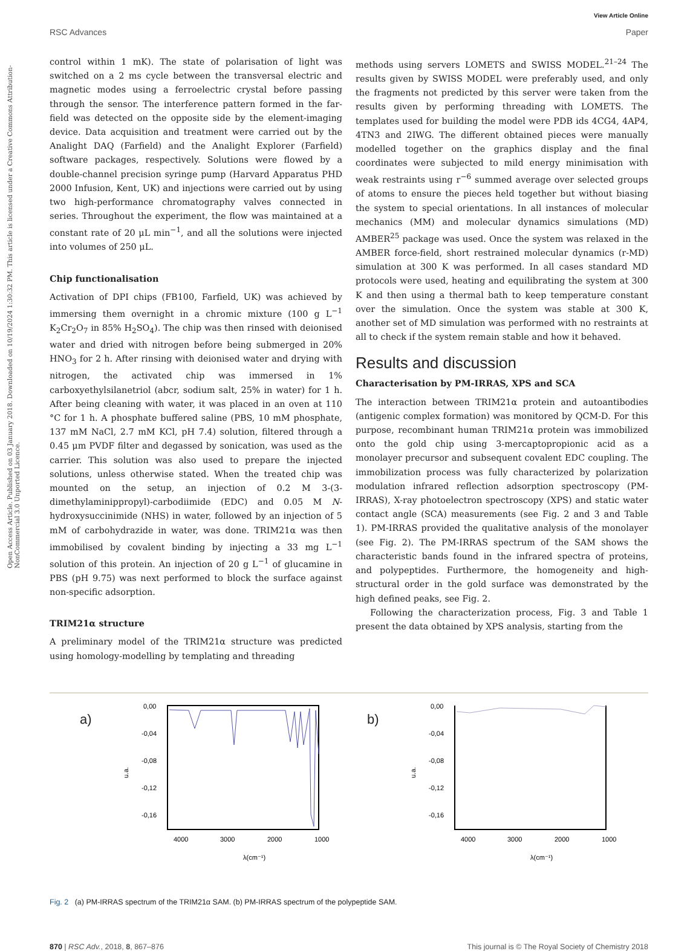View Article Online
RSC Advances Paper
Open Access Article. Published on 03 January 2018. Downloaded on 10/19/2024 1:30:32 PM. This article is licensed under a Creative Commons Attribution-NonCommercial 3.0 Unported Licence.
control within 1 mK). The state of polarisation of light was switched on a 2 ms cycle between the transversal electric and magnetic modes using a ferroelectric crystal before passing through the sensor. The interference pattern formed in the far-field was detected on the opposite side by the element-imaging device. Data acquisition and treatment were carried out by the Analight DAQ (Farfield) and the Analight Explorer (Farfield) software packages, respectively. Solutions were flowed by a double-channel precision syringe pump (Harvard Apparatus PHD 2000 Infusion, Kent, UK) and injections were carried out by using two high-performance chromatography valves connected in series. Throughout the experiment, the flow was maintained at a constant rate of 20 μL min<sup>−1</sup>, and all the solutions were injected into volumes of 250 μL.
Chip functionalisation
Activation of DPI chips (FB100, Farfield, UK) was achieved by immersing them overnight in a chromic mixture (100 g L<sup>−1</sup> K<sub>2</sub>Cr<sub>2</sub>O<sub>7</sub> in 85% H<sub>2</sub>SO<sub>4</sub>). The chip was then rinsed with deionised water and dried with nitrogen before being submerged in 20% HNO<sub>3</sub> for 2 h. After rinsing with deionised water and drying with nitrogen, the activated chip was immersed in 1% carboxyethylsilanetriol (abcr, sodium salt, 25% in water) for 1 h. After being cleaning with water, it was placed in an oven at 110 °C for 1 h. A phosphate buffered saline (PBS, 10 mM phosphate, 137 mM NaCl, 2.7 mM KCl, pH 7.4) solution, filtered through a 0.45 μm PVDF filter and degassed by sonication, was used as the carrier. This solution was also used to prepare the injected solutions, unless otherwise stated. When the treated chip was mounted on the setup, an injection of 0.2 M 3-(3-dimethylaminippropyl)-carbodiimide (EDC) and 0.05 M N-hydroxysuccinimide (NHS) in water, followed by an injection of 5 mM of carbohydrazide in water, was done. TRIM21α was then immobilised by covalent binding by injecting a 33 mg L<sup>−1</sup> solution of this protein. An injection of 20 g L<sup>−1</sup> of glucamine in PBS (pH 9.75) was next performed to block the surface against non-specific adsorption.
TRIM21α structure
A preliminary model of the TRIM21α structure was predicted using homology-modelling by templating and threading
methods using servers LOMETS and SWISS MODEL.<sup>21–24</sup> The results given by SWISS MODEL were preferably used, and only the fragments not predicted by this server were taken from the results given by performing threading with LOMETS. The templates used for building the model were PDB ids 4CG4, 4AP4, 4TN3 and 2IWG. The different obtained pieces were manually modelled together on the graphics display and the final coordinates were subjected to mild energy minimisation with weak restraints using r<sup>−6</sup> summed average over selected groups of atoms to ensure the pieces held together but without biasing the system to special orientations. In all instances of molecular mechanics (MM) and molecular dynamics simulations (MD) AMBER<sup>25</sup> package was used. Once the system was relaxed in the AMBER force-field, short restrained molecular dynamics (r-MD) simulation at 300 K was performed. In all cases standard MD protocols were used, heating and equilibrating the system at 300 K and then using a thermal bath to keep temperature constant over the simulation. Once the system was stable at 300 K, another set of MD simulation was performed with no restraints at all to check if the system remain stable and how it behaved.
Results and discussion
Characterisation by PM-IRRAS, XPS and SCA
The interaction between TRIM21α protein and autoantibodies (antigenic complex formation) was monitored by QCM-D. For this purpose, recombinant human TRIM21α protein was immobilized onto the gold chip using 3-mercaptopropionic acid as a monolayer precursor and subsequent covalent EDC coupling. The immobilization process was fully characterized by polarization modulation infrared reflection adsorption spectroscopy (PM-IRRAS), X-ray photoelectron spectroscopy (XPS) and static water contact angle (SCA) measurements (see Fig. 2 and 3 and Table 1). PM-IRRAS provided the qualitative analysis of the monolayer (see Fig. 2). The PM-IRRAS spectrum of the SAM shows the characteristic bands found in the infrared spectra of proteins, and polypeptides. Furthermore, the homogeneity and high-structural order in the gold surface was demonstrated by the high defined peaks, see Fig. 2.
Following the characterization process, Fig. 3 and Table 1 present the data obtained by XPS analysis, starting from the
a)
0,00
-0,04
-0,08
-0,12
-0,16
4000
3000
2000
1000
λ(cm⁻¹)
u.a.
b)
0,00
-0,04
-0,08
-0,12
-0,16
4000
3000
2000
1000
λ(cm⁻¹)
u.a.
Fig. 2 (a) PM-IRRAS spectrum of the TRIM21α SAM. (b) PM-IRRAS spectrum of the polypeptide SAM.
870 | RSC Adv., 2018, 8, 867–876 This journal is © The Royal Society of Chemistry 2018